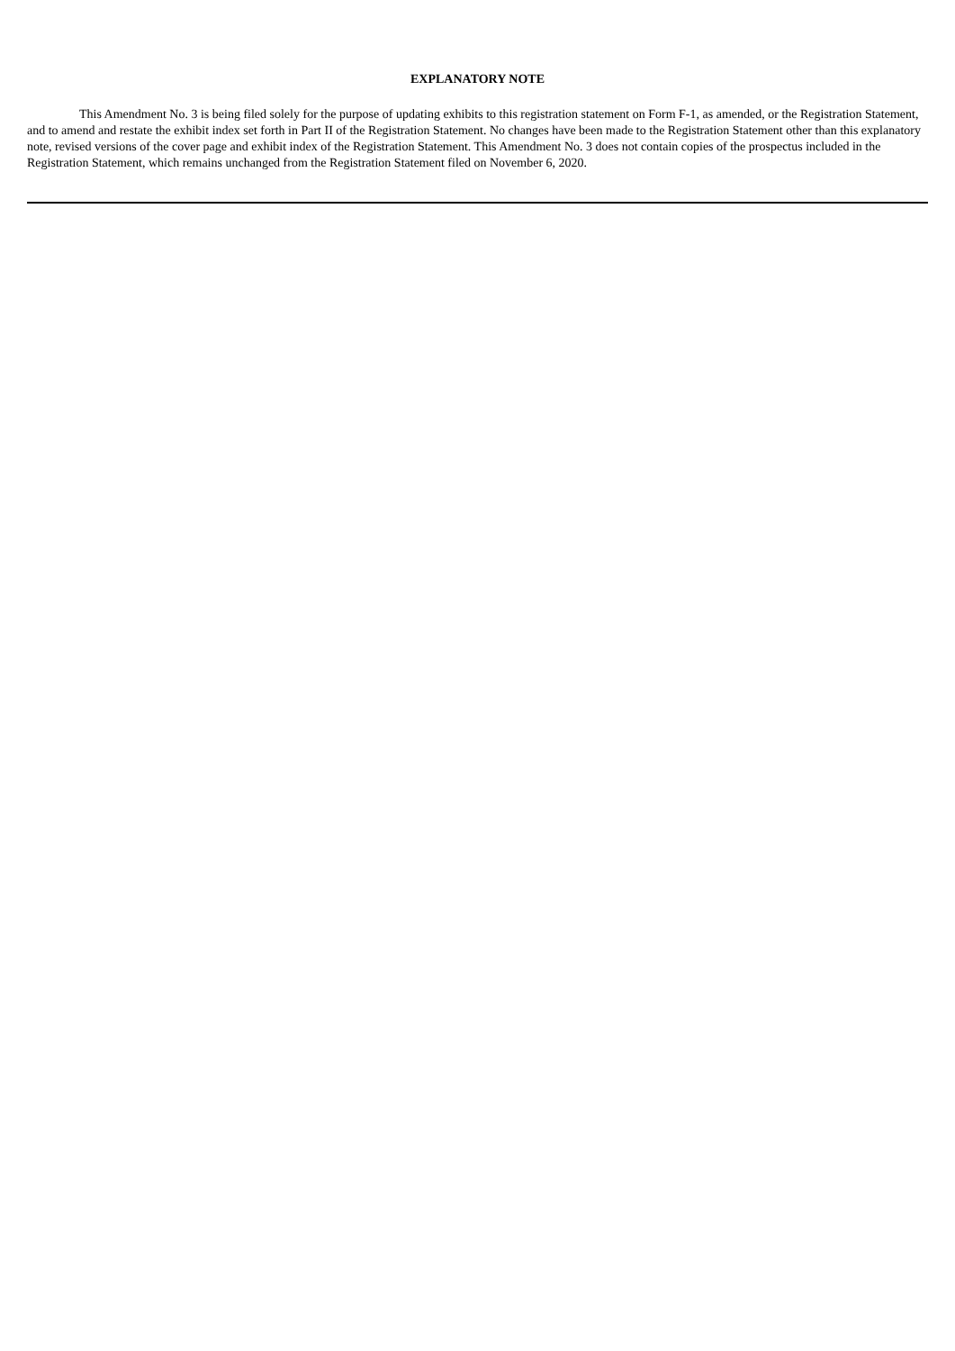EXPLANATORY NOTE
This Amendment No. 3 is being filed solely for the purpose of updating exhibits to this registration statement on Form F-1, as amended, or the Registration Statement, and to amend and restate the exhibit index set forth in Part II of the Registration Statement. No changes have been made to the Registration Statement other than this explanatory note, revised versions of the cover page and exhibit index of the Registration Statement. This Amendment No. 3 does not contain copies of the prospectus included in the Registration Statement, which remains unchanged from the Registration Statement filed on November 6, 2020.